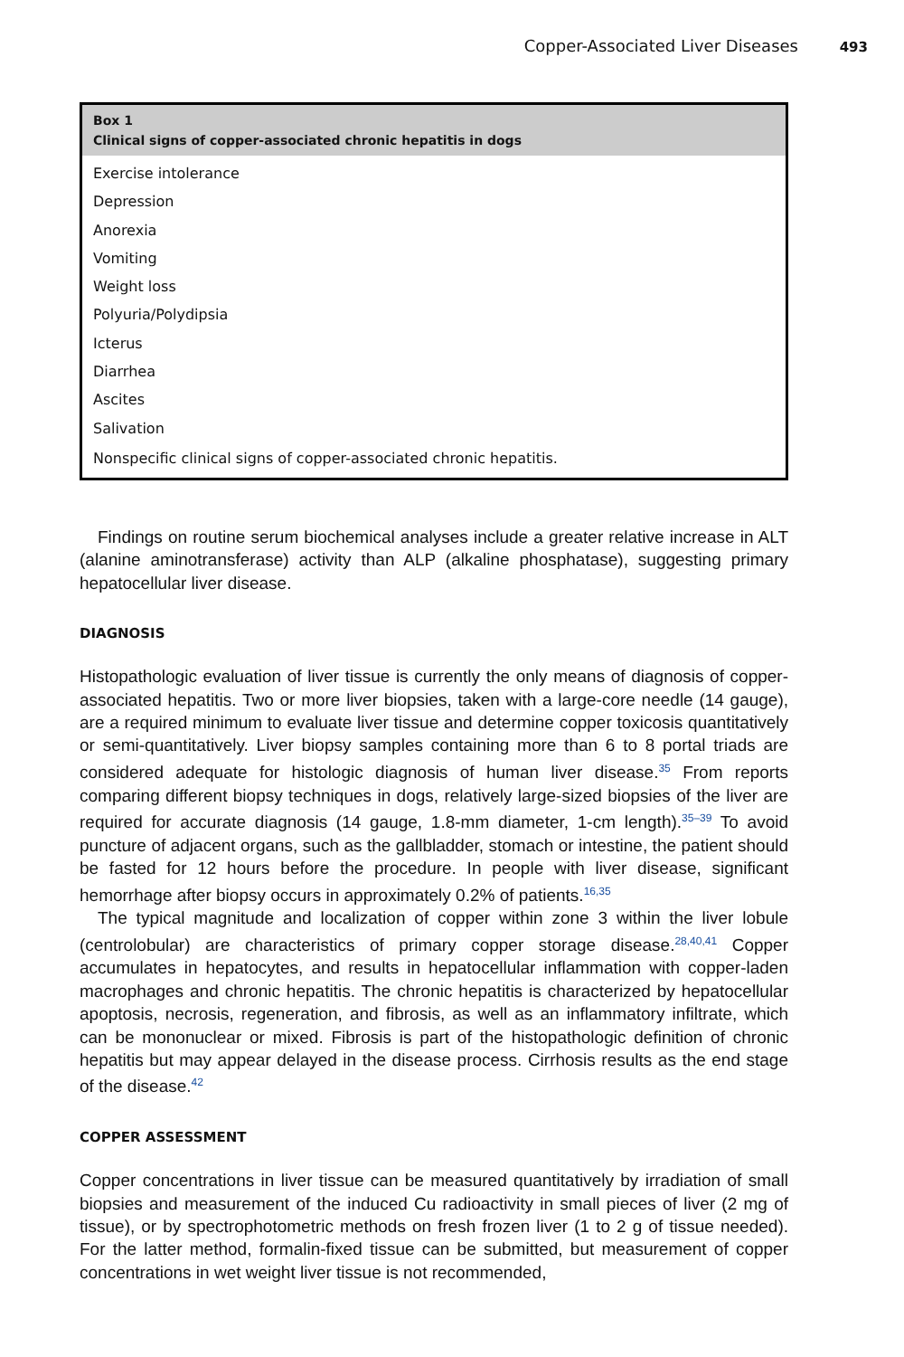Copper-Associated Liver Diseases 493
Box 1
Clinical signs of copper-associated chronic hepatitis in dogs
Exercise intolerance
Depression
Anorexia
Vomiting
Weight loss
Polyuria/Polydipsia
Icterus
Diarrhea
Ascites
Salivation
Nonspecific clinical signs of copper-associated chronic hepatitis.
Findings on routine serum biochemical analyses include a greater relative increase in ALT (alanine aminotransferase) activity than ALP (alkaline phosphatase), suggesting primary hepatocellular liver disease.
DIAGNOSIS
Histopathologic evaluation of liver tissue is currently the only means of diagnosis of copper-associated hepatitis. Two or more liver biopsies, taken with a large-core needle (14 gauge), are a required minimum to evaluate liver tissue and determine copper toxicosis quantitatively or semi-quantitatively. Liver biopsy samples containing more than 6 to 8 portal triads are considered adequate for histologic diagnosis of human liver disease.<sup>35</sup> From reports comparing different biopsy techniques in dogs, relatively large-sized biopsies of the liver are required for accurate diagnosis (14 gauge, 1.8-mm diameter, 1-cm length).<sup>35–39</sup> To avoid puncture of adjacent organs, such as the gallbladder, stomach or intestine, the patient should be fasted for 12 hours before the procedure. In people with liver disease, significant hemorrhage after biopsy occurs in approximately 0.2% of patients.<sup>16,35</sup>
The typical magnitude and localization of copper within zone 3 within the liver lobule (centrolobular) are characteristics of primary copper storage disease.<sup>28,40,41</sup> Copper accumulates in hepatocytes, and results in hepatocellular inflammation with copper-laden macrophages and chronic hepatitis. The chronic hepatitis is characterized by hepatocellular apoptosis, necrosis, regeneration, and fibrosis, as well as an inflammatory infiltrate, which can be mononuclear or mixed. Fibrosis is part of the histopathologic definition of chronic hepatitis but may appear delayed in the disease process. Cirrhosis results as the end stage of the disease.<sup>42</sup>
COPPER ASSESSMENT
Copper concentrations in liver tissue can be measured quantitatively by irradiation of small biopsies and measurement of the induced Cu radioactivity in small pieces of liver (2 mg of tissue), or by spectrophotometric methods on fresh frozen liver (1 to 2 g of tissue needed). For the latter method, formalin-fixed tissue can be submitted, but measurement of copper concentrations in wet weight liver tissue is not recommended,